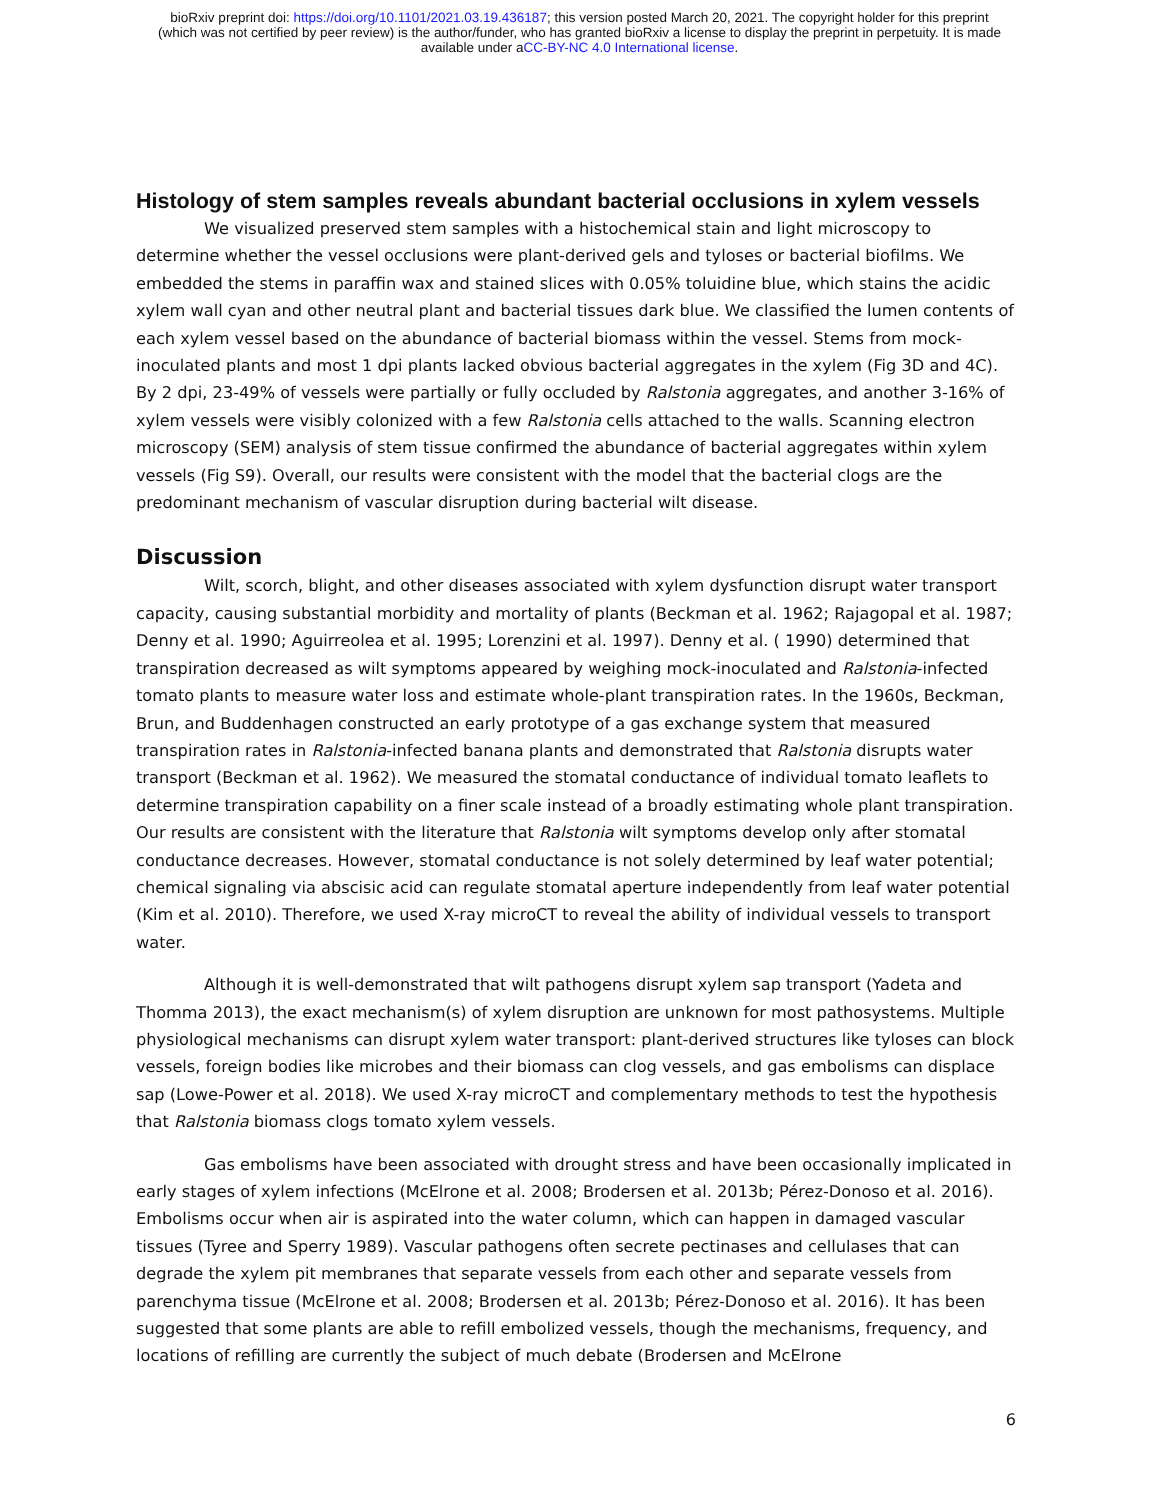bioRxiv preprint doi: https://doi.org/10.1101/2021.03.19.436187; this version posted March 20, 2021. The copyright holder for this preprint
(which was not certified by peer review) is the author/funder, who has granted bioRxiv a license to display the preprint in perpetuity. It is made
available under aCC-BY-NC 4.0 International license.
Histology of stem samples reveals abundant bacterial occlusions in xylem vessels
We visualized preserved stem samples with a histochemical stain and light microscopy to determine whether the vessel occlusions were plant-derived gels and tyloses or bacterial biofilms. We embedded the stems in paraffin wax and stained slices with 0.05% toluidine blue, which stains the acidic xylem wall cyan and other neutral plant and bacterial tissues dark blue. We classified the lumen contents of each xylem vessel based on the abundance of bacterial biomass within the vessel. Stems from mock-inoculated plants and most 1 dpi plants lacked obvious bacterial aggregates in the xylem (Fig 3D and 4C). By 2 dpi, 23-49% of vessels were partially or fully occluded by Ralstonia aggregates, and another 3-16% of xylem vessels were visibly colonized with a few Ralstonia cells attached to the walls. Scanning electron microscopy (SEM) analysis of stem tissue confirmed the abundance of bacterial aggregates within xylem vessels (Fig S9). Overall, our results were consistent with the model that the bacterial clogs are the predominant mechanism of vascular disruption during bacterial wilt disease.
Discussion
Wilt, scorch, blight, and other diseases associated with xylem dysfunction disrupt water transport capacity, causing substantial morbidity and mortality of plants (Beckman et al. 1962; Rajagopal et al. 1987; Denny et al. 1990; Aguirreolea et al. 1995; Lorenzini et al. 1997). Denny et al. ( 1990) determined that transpiration decreased as wilt symptoms appeared by weighing mock-inoculated and Ralstonia-infected tomato plants to measure water loss and estimate whole-plant transpiration rates. In the 1960s, Beckman, Brun, and Buddenhagen constructed an early prototype of a gas exchange system that measured transpiration rates in Ralstonia-infected banana plants and demonstrated that Ralstonia disrupts water transport (Beckman et al. 1962). We measured the stomatal conductance of individual tomato leaflets to determine transpiration capability on a finer scale instead of a broadly estimating whole plant transpiration. Our results are consistent with the literature that Ralstonia wilt symptoms develop only after stomatal conductance decreases. However, stomatal conductance is not solely determined by leaf water potential; chemical signaling via abscisic acid can regulate stomatal aperture independently from leaf water potential (Kim et al. 2010). Therefore, we used X-ray microCT to reveal the ability of individual vessels to transport water.
Although it is well-demonstrated that wilt pathogens disrupt xylem sap transport (Yadeta and Thomma 2013), the exact mechanism(s) of xylem disruption are unknown for most pathosystems. Multiple physiological mechanisms can disrupt xylem water transport: plant-derived structures like tyloses can block vessels, foreign bodies like microbes and their biomass can clog vessels, and gas embolisms can displace sap (Lowe-Power et al. 2018). We used X-ray microCT and complementary methods to test the hypothesis that Ralstonia biomass clogs tomato xylem vessels.
Gas embolisms have been associated with drought stress and have been occasionally implicated in early stages of xylem infections (McElrone et al. 2008; Brodersen et al. 2013b; Pérez-Donoso et al. 2016). Embolisms occur when air is aspirated into the water column, which can happen in damaged vascular tissues (Tyree and Sperry 1989). Vascular pathogens often secrete pectinases and cellulases that can degrade the xylem pit membranes that separate vessels from each other and separate vessels from parenchyma tissue (McElrone et al. 2008; Brodersen et al. 2013b; Pérez-Donoso et al. 2016). It has been suggested that some plants are able to refill embolized vessels, though the mechanisms, frequency, and locations of refilling are currently the subject of much debate (Brodersen and McElrone
6